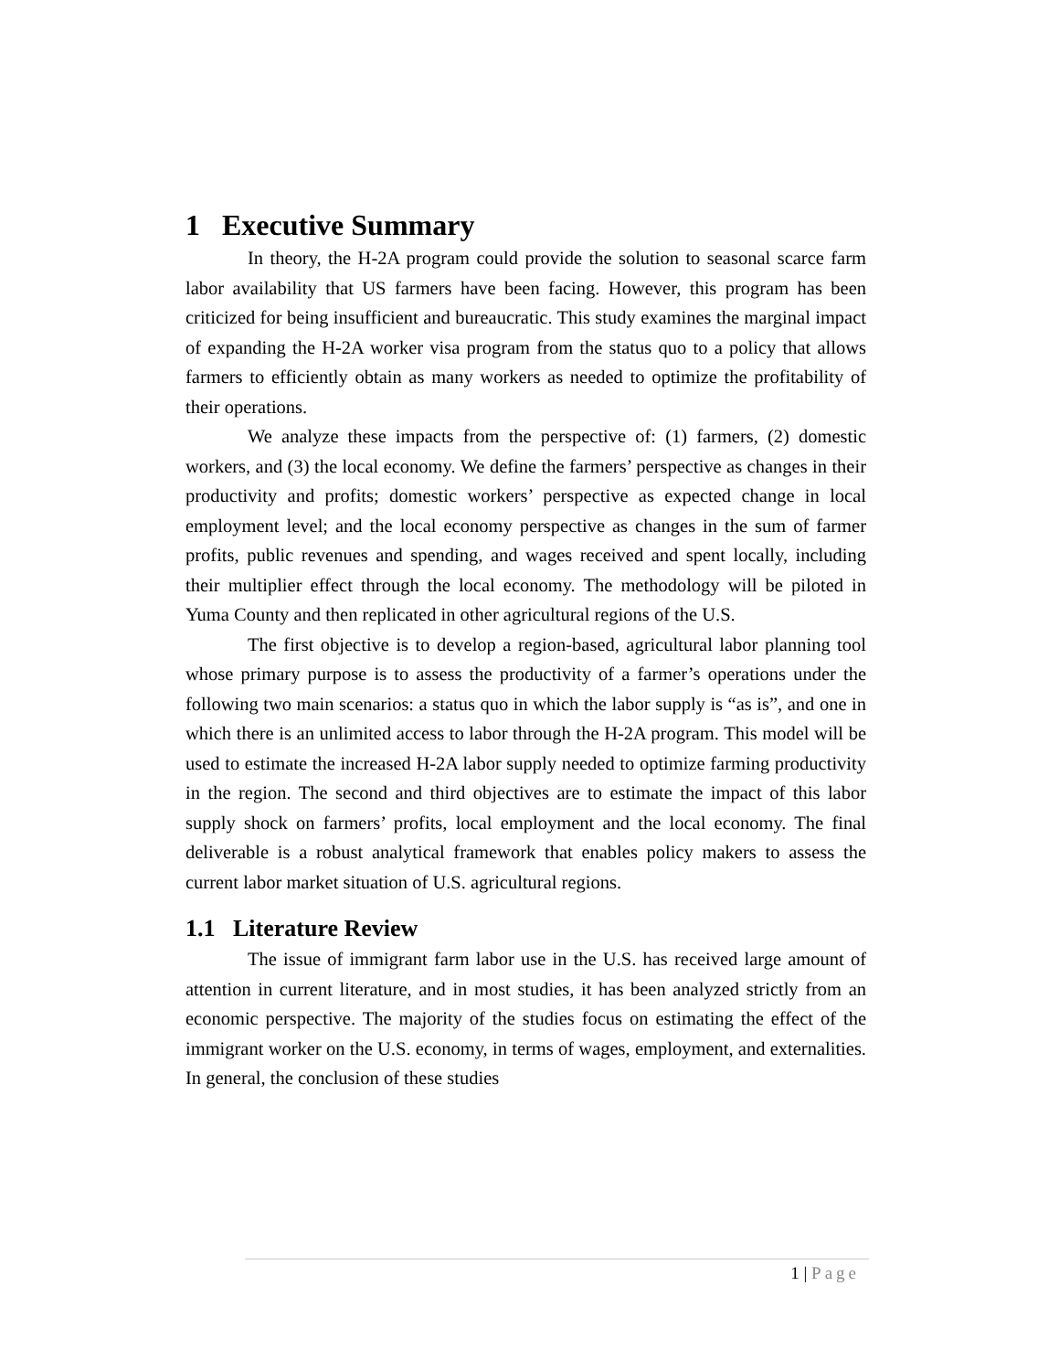1 Executive Summary
In theory, the H-2A program could provide the solution to seasonal scarce farm labor availability that US farmers have been facing. However, this program has been criticized for being insufficient and bureaucratic. This study examines the marginal impact of expanding the H-2A worker visa program from the status quo to a policy that allows farmers to efficiently obtain as many workers as needed to optimize the profitability of their operations.
We analyze these impacts from the perspective of: (1) farmers, (2) domestic workers, and (3) the local economy. We define the farmers’ perspective as changes in their productivity and profits; domestic workers’ perspective as expected change in local employment level; and the local economy perspective as changes in the sum of farmer profits, public revenues and spending, and wages received and spent locally, including their multiplier effect through the local economy. The methodology will be piloted in Yuma County and then replicated in other agricultural regions of the U.S.
The first objective is to develop a region-based, agricultural labor planning tool whose primary purpose is to assess the productivity of a farmer’s operations under the following two main scenarios: a status quo in which the labor supply is “as is”, and one in which there is an unlimited access to labor through the H-2A program. This model will be used to estimate the increased H-2A labor supply needed to optimize farming productivity in the region. The second and third objectives are to estimate the impact of this labor supply shock on farmers’ profits, local employment and the local economy. The final deliverable is a robust analytical framework that enables policy makers to assess the current labor market situation of U.S. agricultural regions.
1.1 Literature Review
The issue of immigrant farm labor use in the U.S. has received large amount of attention in current literature, and in most studies, it has been analyzed strictly from an economic perspective. The majority of the studies focus on estimating the effect of the immigrant worker on the U.S. economy, in terms of wages, employment, and externalities. In general, the conclusion of these studies
1 | Page